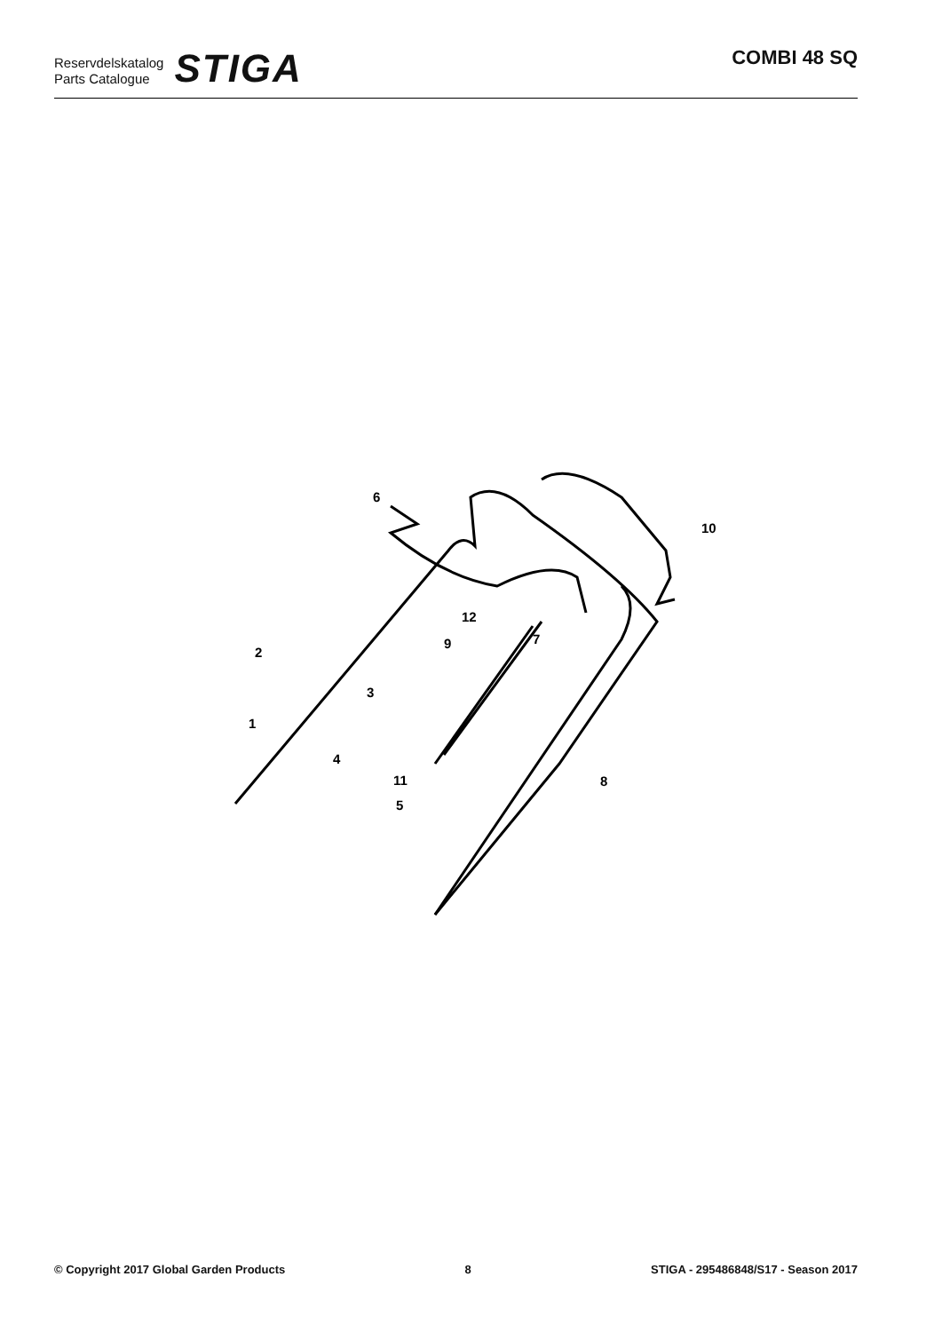Reservdelskatalog
Parts Catalogue
STIGA
COMBI 48 SQ
6
10
12
9
7
2
3
1
4
11
8
5
© Copyright 2017 Global Garden Products 8 STIGA - 295486848/S17 - Season 2017